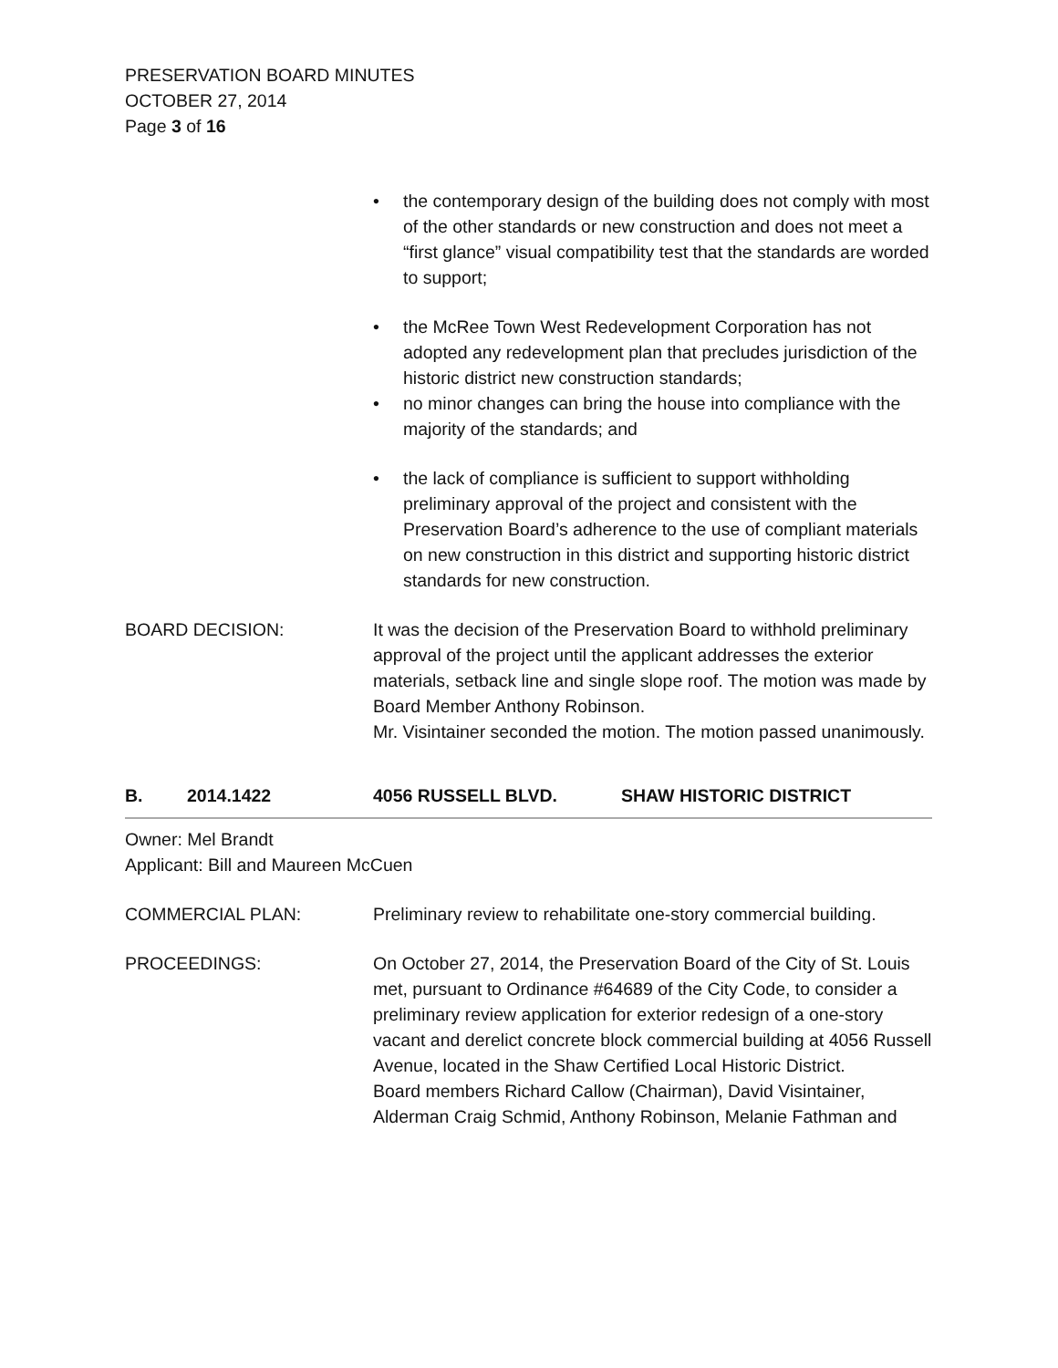PRESERVATION BOARD MINUTES
OCTOBER 27, 2014
Page 3 of 16
• the contemporary design of the building does not comply with most of the other standards or new construction and does not meet a “first glance” visual compatibility test that the standards are worded to support;
• the McRee Town West Redevelopment Corporation has not adopted any redevelopment plan that precludes jurisdiction of the historic district new construction standards;
• no minor changes can bring the house into compliance with the majority of the standards; and
• the lack of compliance is sufficient to support withholding preliminary approval of the project and consistent with the Preservation Board’s adherence to the use of compliant materials on new construction in this district and supporting historic district standards for new construction.
BOARD DECISION: It was the decision of the Preservation Board to withhold preliminary approval of the project until the applicant addresses the exterior materials, setback line and single slope roof. The motion was made by Board Member Anthony Robinson.
Mr. Visintainer seconded the motion. The motion passed unanimously.
B. 2014.1422 4056 RUSSELL BLVD. SHAW HISTORIC DISTRICT
Owner: Mel Brandt
Applicant: Bill and Maureen McCuen
COMMERCIAL PLAN: Preliminary review to rehabilitate one-story commercial building.
PROCEEDINGS: On October 27, 2014, the Preservation Board of the City of St. Louis met, pursuant to Ordinance #64689 of the City Code, to consider a preliminary review application for exterior redesign of a one-story vacant and derelict concrete block commercial building at 4056 Russell Avenue, located in the Shaw Certified Local Historic District.
Board members Richard Callow (Chairman), David Visintainer, Alderman Craig Schmid, Anthony Robinson, Melanie Fathman and